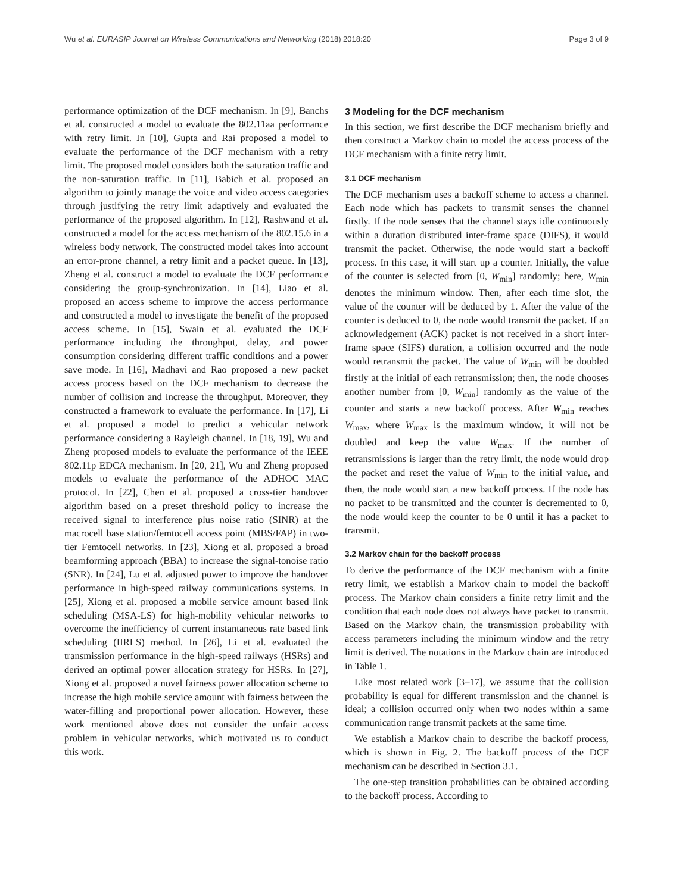Wu et al. EURASIP Journal on Wireless Communications and Networking (2018) 2018:20 Page 3 of 9
performance optimization of the DCF mechanism. In [9], Banchs et al. constructed a model to evaluate the 802.11aa performance with retry limit. In [10], Gupta and Rai proposed a model to evaluate the performance of the DCF mechanism with a retry limit. The proposed model considers both the saturation traffic and the non-saturation traffic. In [11], Babich et al. proposed an algorithm to jointly manage the voice and video access categories through justifying the retry limit adaptively and evaluated the performance of the proposed algorithm. In [12], Rashwand et al. constructed a model for the access mechanism of the 802.15.6 in a wireless body network. The constructed model takes into account an error-prone channel, a retry limit and a packet queue. In [13], Zheng et al. construct a model to evaluate the DCF performance considering the group-synchronization. In [14], Liao et al. proposed an access scheme to improve the access performance and constructed a model to investigate the benefit of the proposed access scheme. In [15], Swain et al. evaluated the DCF performance including the throughput, delay, and power consumption considering different traffic conditions and a power save mode. In [16], Madhavi and Rao proposed a new packet access process based on the DCF mechanism to decrease the number of collision and increase the throughput. Moreover, they constructed a framework to evaluate the performance. In [17], Li et al. proposed a model to predict a vehicular network performance considering a Rayleigh channel. In [18, 19], Wu and Zheng proposed models to evaluate the performance of the IEEE 802.11p EDCA mechanism. In [20, 21], Wu and Zheng proposed models to evaluate the performance of the ADHOC MAC protocol. In [22], Chen et al. proposed a cross-tier handover algorithm based on a preset threshold policy to increase the received signal to interference plus noise ratio (SINR) at the macrocell base station/femtocell access point (MBS/FAP) in two-tier Femtocell networks. In [23], Xiong et al. proposed a broad beamforming approach (BBA) to increase the signal-tonoise ratio (SNR). In [24], Lu et al. adjusted power to improve the handover performance in high-speed railway communications systems. In [25], Xiong et al. proposed a mobile service amount based link scheduling (MSA-LS) for high-mobility vehicular networks to overcome the inefficiency of current instantaneous rate based link scheduling (IIRLS) method. In [26], Li et al. evaluated the transmission performance in the high-speed railways (HSRs) and derived an optimal power allocation strategy for HSRs. In [27], Xiong et al. proposed a novel fairness power allocation scheme to increase the high mobile service amount with fairness between the water-filling and proportional power allocation. However, these work mentioned above does not consider the unfair access problem in vehicular networks, which motivated us to conduct this work.
3 Modeling for the DCF mechanism
In this section, we first describe the DCF mechanism briefly and then construct a Markov chain to model the access process of the DCF mechanism with a finite retry limit.
3.1 DCF mechanism
The DCF mechanism uses a backoff scheme to access a channel. Each node which has packets to transmit senses the channel firstly. If the node senses that the channel stays idle continuously within a duration distributed inter-frame space (DIFS), it would transmit the packet. Otherwise, the node would start a backoff process. In this case, it will start up a counter. Initially, the value of the counter is selected from [0, W<sub>min</sub>] randomly; here, W<sub>min</sub> denotes the minimum window. Then, after each time slot, the value of the counter will be deduced by 1. After the value of the counter is deduced to 0, the node would transmit the packet. If an acknowledgement (ACK) packet is not received in a short inter-frame space (SIFS) duration, a collision occurred and the node would retransmit the packet. The value of W<sub>min</sub> will be doubled firstly at the initial of each retransmission; then, the node chooses another number from [0, W<sub>min</sub>] randomly as the value of the counter and starts a new backoff process. After W<sub>min</sub> reaches W<sub>max</sub>, where W<sub>max</sub> is the maximum window, it will not be doubled and keep the value W<sub>max</sub>. If the number of retransmissions is larger than the retry limit, the node would drop the packet and reset the value of W<sub>min</sub> to the initial value, and then, the node would start a new backoff process. If the node has no packet to be transmitted and the counter is decremented to 0, the node would keep the counter to be 0 until it has a packet to transmit.
3.2 Markov chain for the backoff process
To derive the performance of the DCF mechanism with a finite retry limit, we establish a Markov chain to model the backoff process. The Markov chain considers a finite retry limit and the condition that each node does not always have packet to transmit. Based on the Markov chain, the transmission probability with access parameters including the minimum window and the retry limit is derived. The notations in the Markov chain are introduced in Table 1.
Like most related work [3–17], we assume that the collision probability is equal for different transmission and the channel is ideal; a collision occurred only when two nodes within a same communication range transmit packets at the same time.
We establish a Markov chain to describe the backoff process, which is shown in Fig. 2. The backoff process of the DCF mechanism can be described in Section 3.1.
The one-step transition probabilities can be obtained according to the backoff process. According to